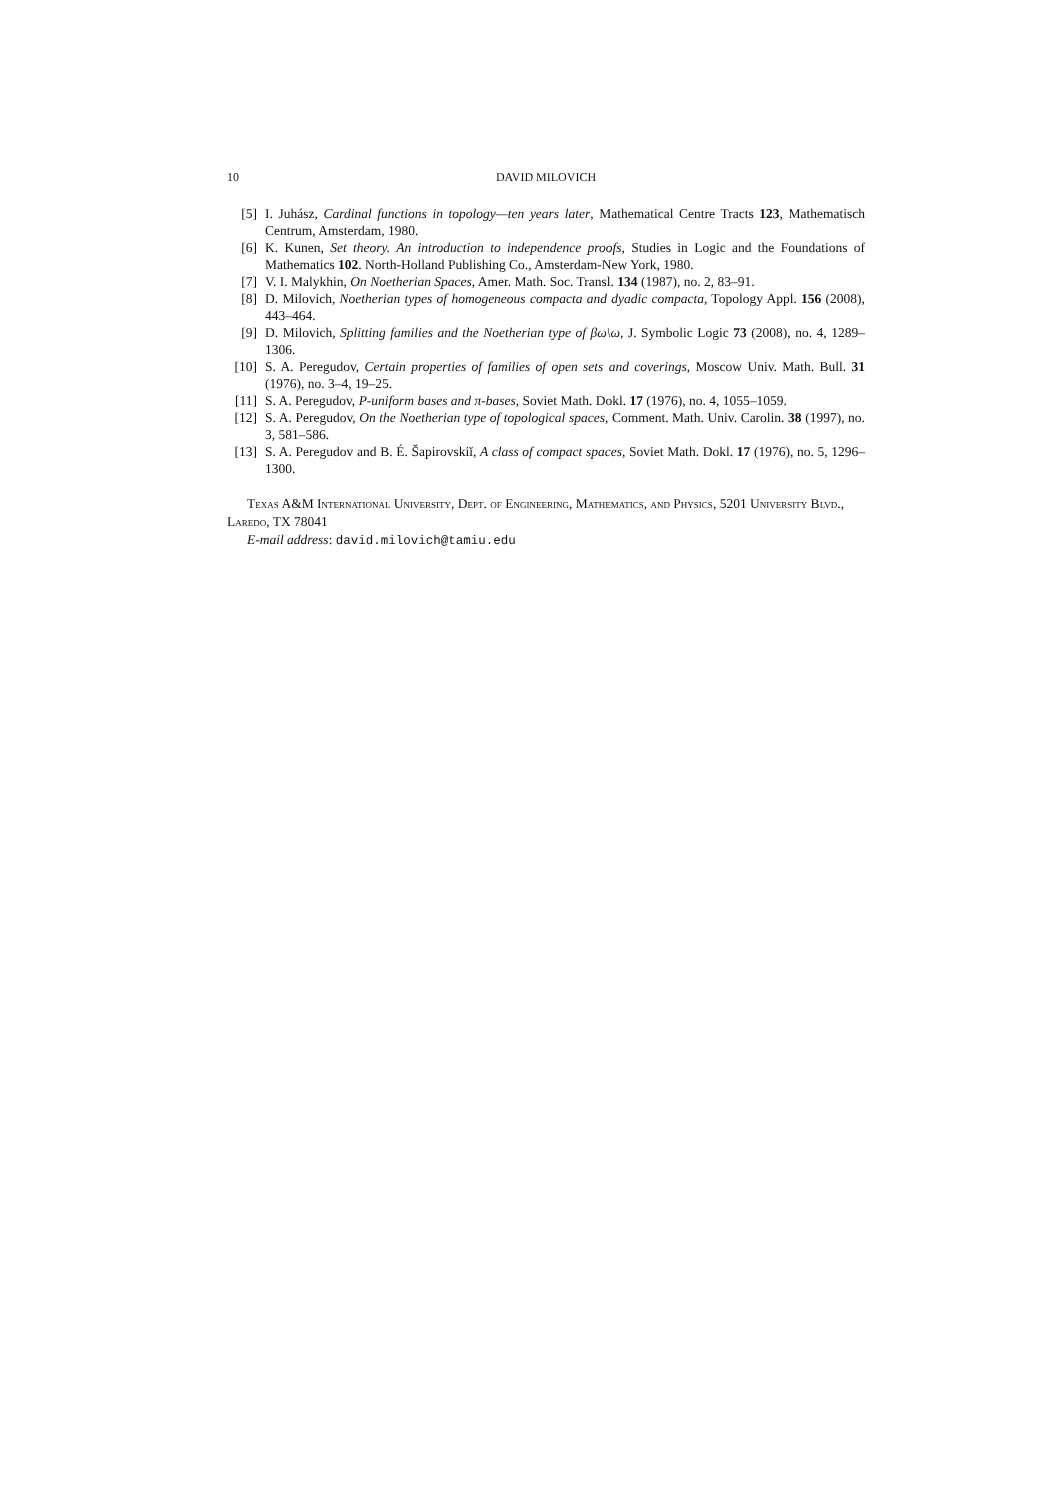10 DAVID MILOVICH
[5] I. Juhász, Cardinal functions in topology—ten years later, Mathematical Centre Tracts 123, Mathematisch Centrum, Amsterdam, 1980.
[6] K. Kunen, Set theory. An introduction to independence proofs, Studies in Logic and the Foundations of Mathematics 102. North-Holland Publishing Co., Amsterdam-New York, 1980.
[7] V. I. Malykhin, On Noetherian Spaces, Amer. Math. Soc. Transl. 134 (1987), no. 2, 83–91.
[8] D. Milovich, Noetherian types of homogeneous compacta and dyadic compacta, Topology Appl. 156 (2008), 443–464.
[9] D. Milovich, Splitting families and the Noetherian type of βω\ω, J. Symbolic Logic 73 (2008), no. 4, 1289–1306.
[10] S. A. Peregudov, Certain properties of families of open sets and coverings, Moscow Univ. Math. Bull. 31 (1976), no. 3–4, 19–25.
[11] S. A. Peregudov, P-uniform bases and π-bases, Soviet Math. Dokl. 17 (1976), no. 4, 1055–1059.
[12] S. A. Peregudov, On the Noetherian type of topological spaces, Comment. Math. Univ. Carolin. 38 (1997), no. 3, 581–586.
[13] S. A. Peregudov and B. É. Šapirovskiĭ, A class of compact spaces, Soviet Math. Dokl. 17 (1976), no. 5, 1296–1300.
Texas A&M International University, Dept. of Engineering, Mathematics, and Physics, 5201 University Blvd., Laredo, TX 78041
E-mail address: david.milovich@tamiu.edu